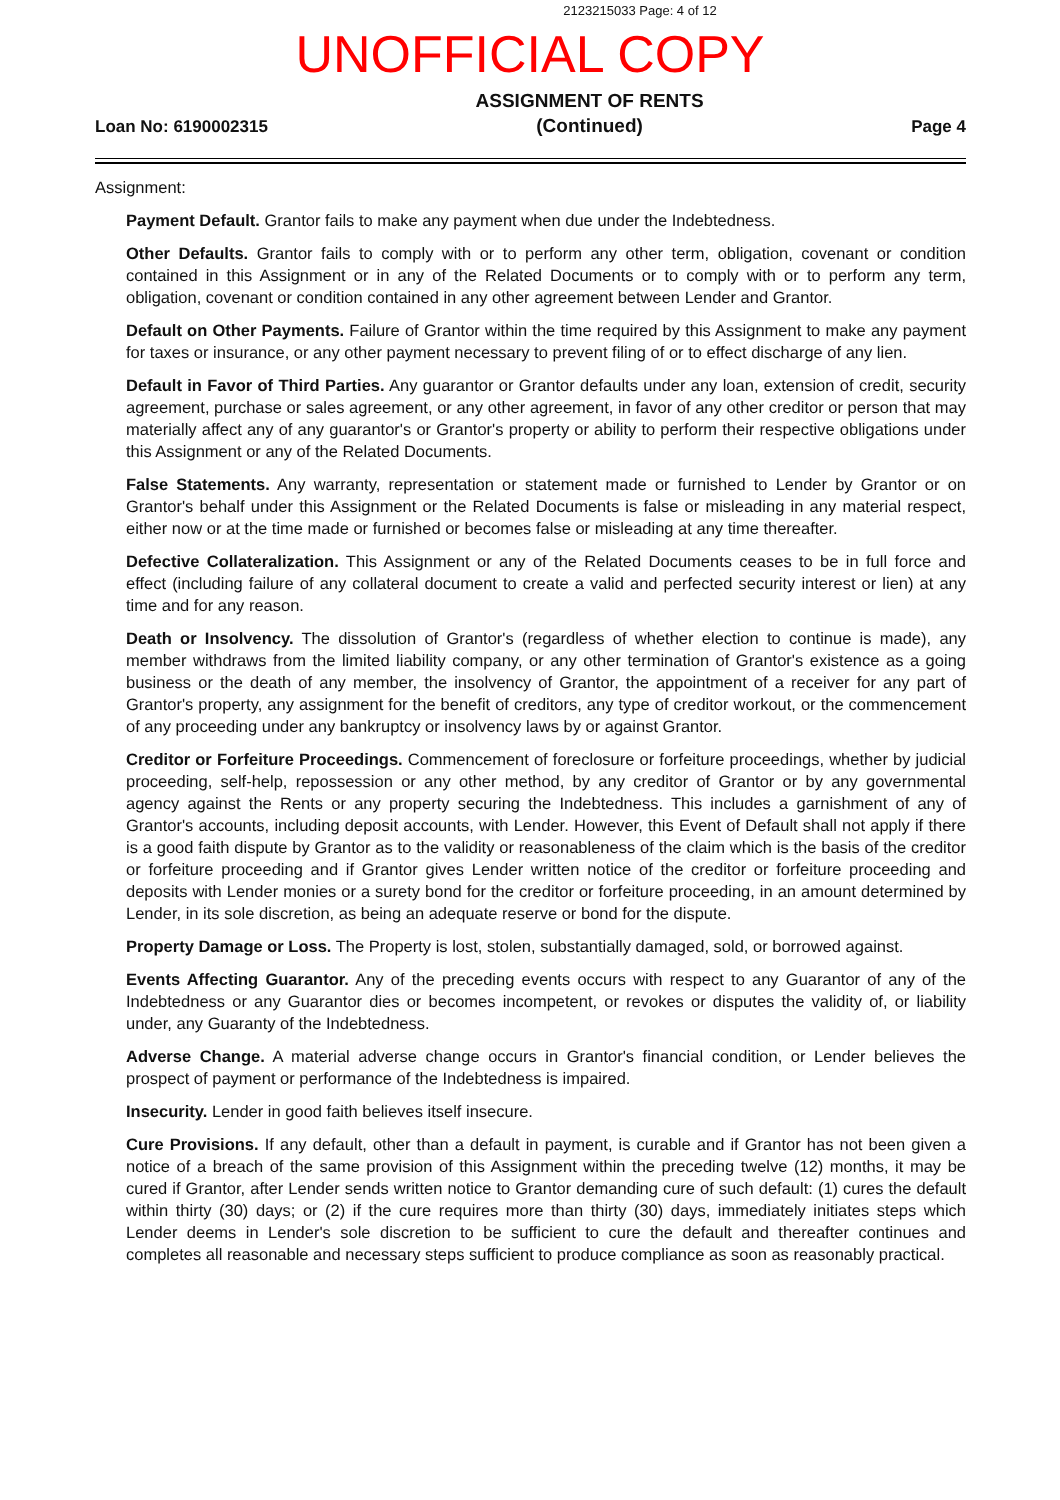2123215033 Page: 4 of 12
UNOFFICIAL COPY
Loan No: 6190002315 ASSIGNMENT OF RENTS
(Continued) Page 4
Assignment:
Payment Default. Grantor fails to make any payment when due under the Indebtedness.
Other Defaults. Grantor fails to comply with or to perform any other term, obligation, covenant or condition contained in this Assignment or in any of the Related Documents or to comply with or to perform any term, obligation, covenant or condition contained in any other agreement between Lender and Grantor.
Default on Other Payments. Failure of Grantor within the time required by this Assignment to make any payment for taxes or insurance, or any other payment necessary to prevent filing of or to effect discharge of any lien.
Default in Favor of Third Parties. Any guarantor or Grantor defaults under any loan, extension of credit, security agreement, purchase or sales agreement, or any other agreement, in favor of any other creditor or person that may materially affect any of any guarantor's or Grantor's property or ability to perform their respective obligations under this Assignment or any of the Related Documents.
False Statements. Any warranty, representation or statement made or furnished to Lender by Grantor or on Grantor's behalf under this Assignment or the Related Documents is false or misleading in any material respect, either now or at the time made or furnished or becomes false or misleading at any time thereafter.
Defective Collateralization. This Assignment or any of the Related Documents ceases to be in full force and effect (including failure of any collateral document to create a valid and perfected security interest or lien) at any time and for any reason.
Death or Insolvency. The dissolution of Grantor's (regardless of whether election to continue is made), any member withdraws from the limited liability company, or any other termination of Grantor's existence as a going business or the death of any member, the insolvency of Grantor, the appointment of a receiver for any part of Grantor's property, any assignment for the benefit of creditors, any type of creditor workout, or the commencement of any proceeding under any bankruptcy or insolvency laws by or against Grantor.
Creditor or Forfeiture Proceedings. Commencement of foreclosure or forfeiture proceedings, whether by judicial proceeding, self-help, repossession or any other method, by any creditor of Grantor or by any governmental agency against the Rents or any property securing the Indebtedness. This includes a garnishment of any of Grantor's accounts, including deposit accounts, with Lender. However, this Event of Default shall not apply if there is a good faith dispute by Grantor as to the validity or reasonableness of the claim which is the basis of the creditor or forfeiture proceeding and if Grantor gives Lender written notice of the creditor or forfeiture proceeding and deposits with Lender monies or a surety bond for the creditor or forfeiture proceeding, in an amount determined by Lender, in its sole discretion, as being an adequate reserve or bond for the dispute.
Property Damage or Loss. The Property is lost, stolen, substantially damaged, sold, or borrowed against.
Events Affecting Guarantor. Any of the preceding events occurs with respect to any Guarantor of any of the Indebtedness or any Guarantor dies or becomes incompetent, or revokes or disputes the validity of, or liability under, any Guaranty of the Indebtedness.
Adverse Change. A material adverse change occurs in Grantor's financial condition, or Lender believes the prospect of payment or performance of the Indebtedness is impaired.
Insecurity. Lender in good faith believes itself insecure.
Cure Provisions. If any default, other than a default in payment, is curable and if Grantor has not been given a notice of a breach of the same provision of this Assignment within the preceding twelve (12) months, it may be cured if Grantor, after Lender sends written notice to Grantor demanding cure of such default: (1) cures the default within thirty (30) days; or (2) if the cure requires more than thirty (30) days, immediately initiates steps which Lender deems in Lender's sole discretion to be sufficient to cure the default and thereafter continues and completes all reasonable and necessary steps sufficient to produce compliance as soon as reasonably practical.